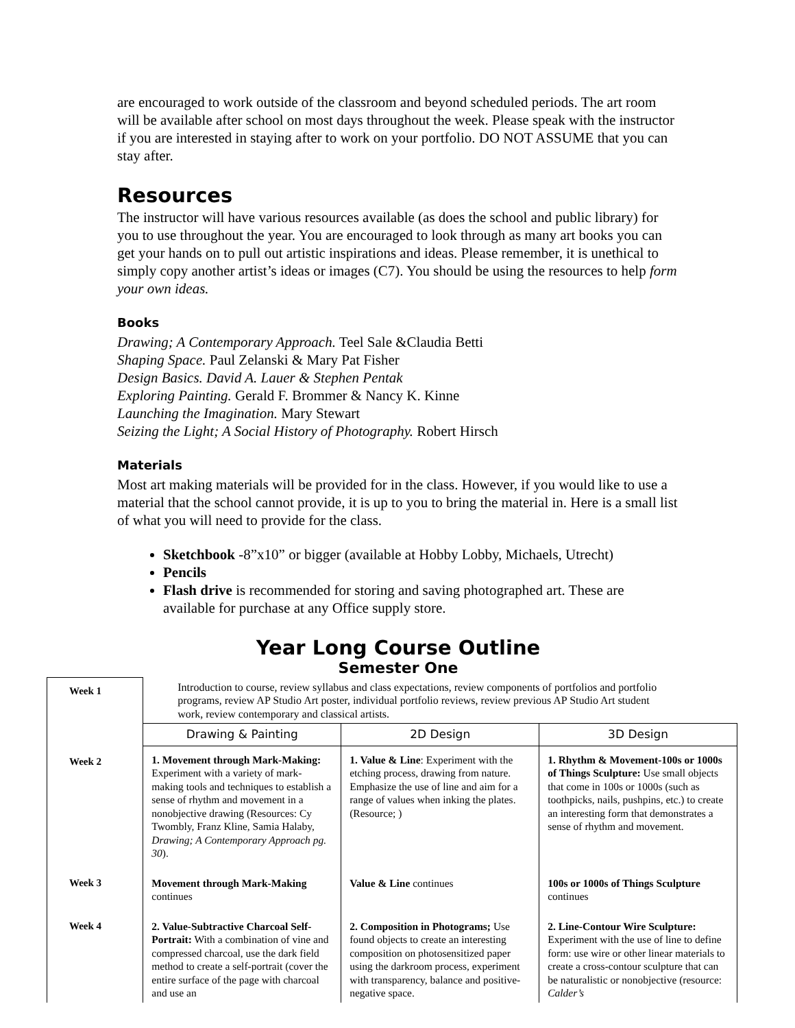are encouraged to work outside of the classroom and beyond scheduled periods. The art room will be available after school on most days throughout the week. Please speak with the instructor if you are interested in staying after to work on your portfolio. DO NOT ASSUME that you can stay after.
Resources
The instructor will have various resources available (as does the school and public library) for you to use throughout the year. You are encouraged to look through as many art books you can get your hands on to pull out artistic inspirations and ideas. Please remember, it is unethical to simply copy another artist’s ideas or images (C7). You should be using the resources to help form your own ideas.
Books
Drawing; A Contemporary Approach. Teel Sale &Claudia Betti
Shaping Space. Paul Zelanski & Mary Pat Fisher
Design Basics. David A. Lauer & Stephen Pentak
Exploring Painting. Gerald F. Brommer & Nancy K. Kinne
Launching the Imagination. Mary Stewart
Seizing the Light; A Social History of Photography. Robert Hirsch
Materials
Most art making materials will be provided for in the class. However, if you would like to use a material that the school cannot provide, it is up to you to bring the material in. Here is a small list of what you will need to provide for the class.
Sketchbook -8”x10” or bigger (available at Hobby Lobby, Michaels, Utrecht)
Pencils
Flash drive is recommended for storing and saving photographed art. These are available for purchase at any Office supply store.
Year Long Course Outline
Semester One
| Week 1 | Introduction to course, review syllabus and class expectations, review components of portfolios and portfolio programs, review AP Studio Art poster, individual portfolio reviews, review previous AP Studio Art student work, review contemporary and classical artists. | | |
| | Drawing & Painting | 2D Design | 3D Design |
| Week 2 | 1. Movement through Mark-Making: Experiment with a variety of mark-making tools and techniques to establish a sense of rhythm and movement in a nonobjective drawing (Resources: Cy Twombly, Franz Kline, Samia Halaby, Drawing; A Contemporary Approach pg. 30 ). | 1. Value & Line : Experiment with the etching process, drawing from nature. Emphasize the use of line and aim for a range of values when inking the plates. (Resource; ) | 1. Rhythm & Movement-100s or 1000s of Things Sculpture: Use small objects that come in 100s or 1000s (such as toothpicks, nails, pushpins, etc.) to create an interesting form that demonstrates a sense of rhythm and movement. |
| Week 3 | Movement through Mark-Making continues | Value & Line continues | 100s or 1000s of Things Sculpture continues |
| Week 4 | 2. Value-Subtractive Charcoal Self-Portrait: With a combination of vine and compressed charcoal, use the dark field method to create a self-portrait (cover the entire surface of the page with charcoal and use an | 2. Composition in Photograms; Use found objects to create an interesting composition on photosensitized paper using the darkroom process, experiment with transparency, balance and positive-negative space. | 2. Line-Contour Wire Sculpture: Experiment with the use of line to define form: use wire or other linear materials to create a cross-contour sculpture that can be naturalistic or nonobjective (resource: Calder’s |